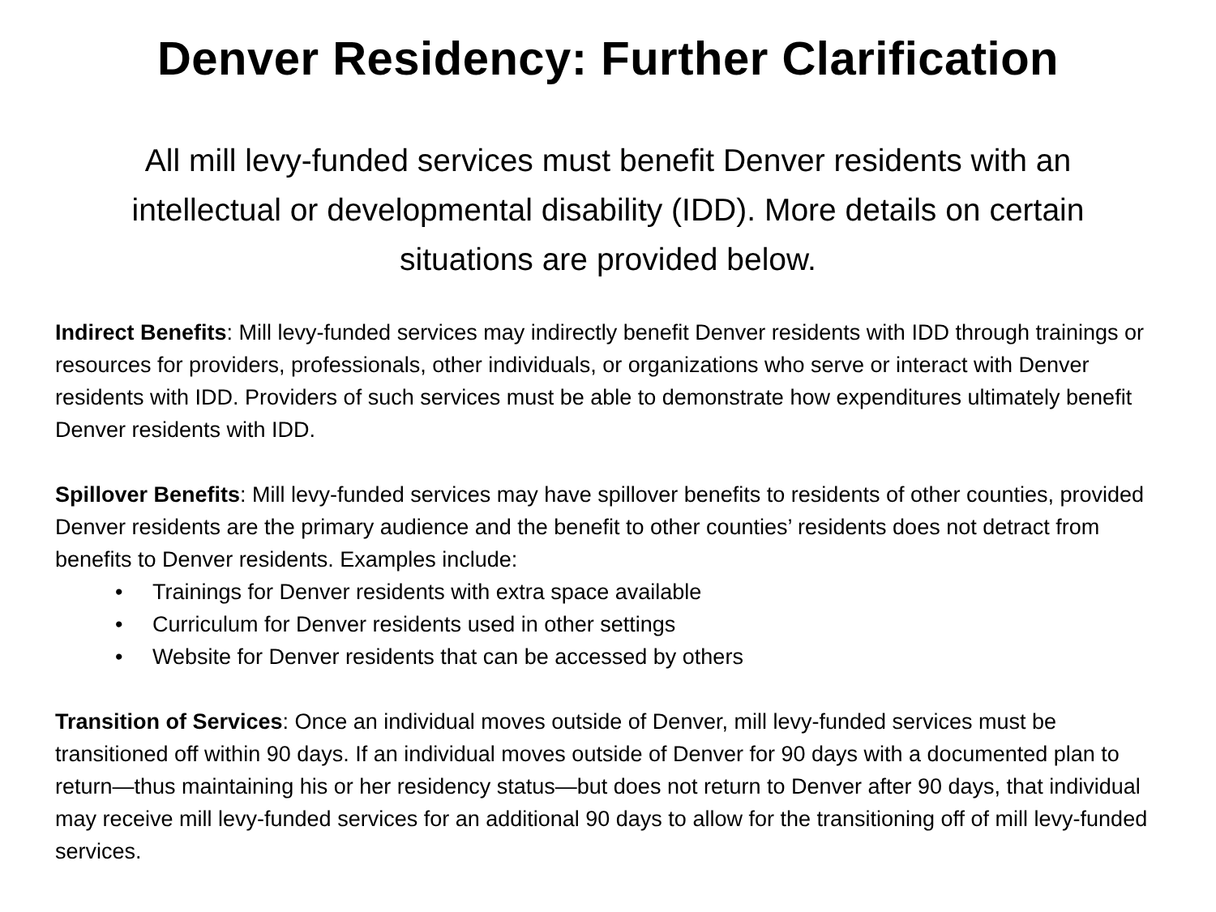Denver Residency: Further Clarification
All mill levy-funded services must benefit Denver residents with an intellectual or developmental disability (IDD). More details on certain situations are provided below.
Indirect Benefits: Mill levy-funded services may indirectly benefit Denver residents with IDD through trainings or resources for providers, professionals, other individuals, or organizations who serve or interact with Denver residents with IDD. Providers of such services must be able to demonstrate how expenditures ultimately benefit Denver residents with IDD.
Spillover Benefits: Mill levy-funded services may have spillover benefits to residents of other counties, provided Denver residents are the primary audience and the benefit to other counties’ residents does not detract from benefits to Denver residents. Examples include:
• Trainings for Denver residents with extra space available
• Curriculum for Denver residents used in other settings
• Website for Denver residents that can be accessed by others
Transition of Services: Once an individual moves outside of Denver, mill levy-funded services must be transitioned off within 90 days. If an individual moves outside of Denver for 90 days with a documented plan to return—thus maintaining his or her residency status—but does not return to Denver after 90 days, that individual may receive mill levy-funded services for an additional 90 days to allow for the transitioning off of mill levy-funded services.